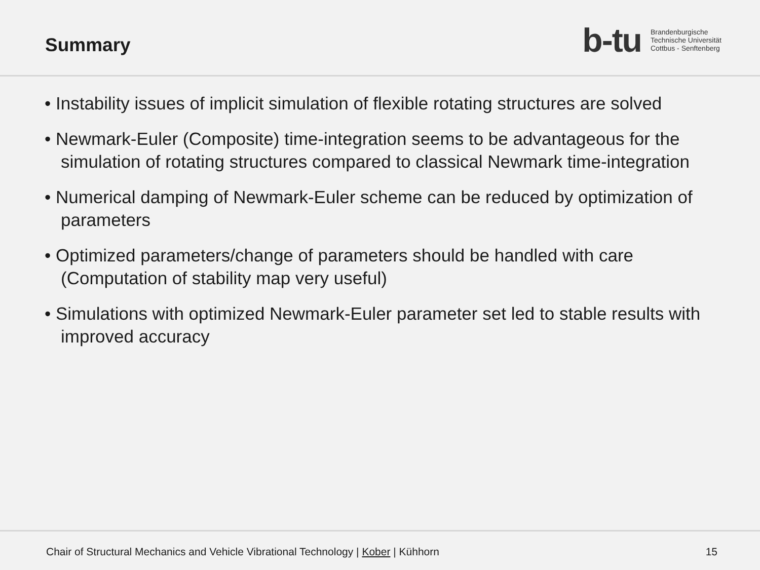Summary
b-tu
Brandenburgische
Technische Universität
Cottbus - Senftenberg
• Instability issues of implicit simulation of flexible rotating structures are solved
• Newmark-Euler (Composite) time-integration seems to be advantageous for the simulation of rotating structures compared to classical Newmark time-integration
• Numerical damping of Newmark-Euler scheme can be reduced by optimization of parameters
• Optimized parameters/change of parameters should be handled with care (Computation of stability map very useful)
• Simulations with optimized Newmark-Euler parameter set led to stable results with improved accuracy
Chair of Structural Mechanics and Vehicle Vibrational Technology | Kober | Kühhorn 15